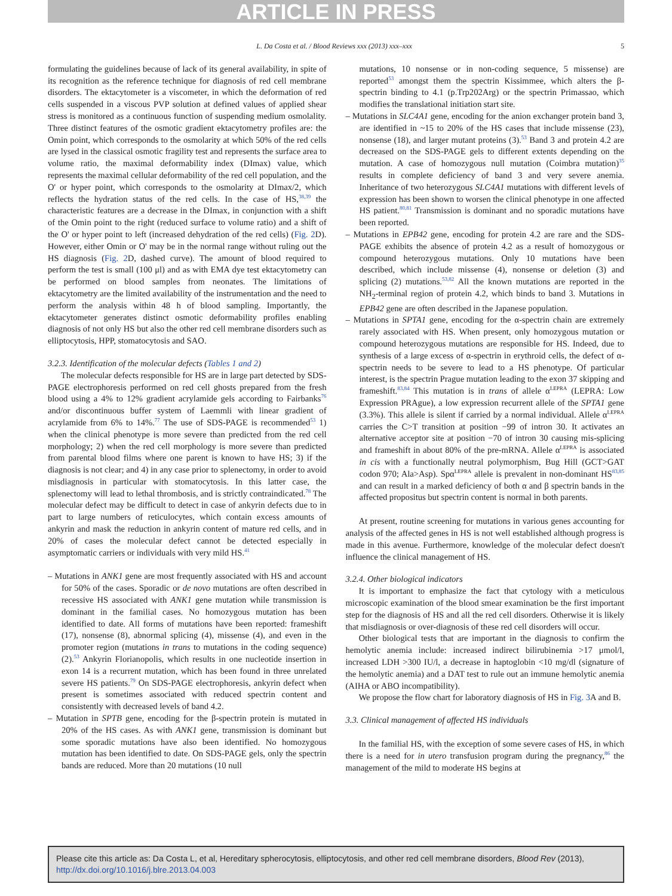ARTICLE IN PRESS
L. Da Costa et al. / Blood Reviews xxx (2013) xxx–xxx 5
formulating the guidelines because of lack of its general availability, in spite of its recognition as the reference technique for diagnosis of red cell membrane disorders. The ektacytometer is a viscometer, in which the deformation of red cells suspended in a viscous PVP solution at defined values of applied shear stress is monitored as a continuous function of suspending medium osmolality. Three distinct features of the osmotic gradient ektacytometry profiles are: the Omin point, which corresponds to the osmolarity at which 50% of the red cells are lysed in the classical osmotic fragility test and represents the surface area to volume ratio, the maximal deformability index (DImax) value, which represents the maximal cellular deformability of the red cell population, and the O' or hyper point, which corresponds to the osmolarity at DImax/2, which reflects the hydration status of the red cells. In the case of HS,<sup>38,39</sup> the characteristic features are a decrease in the DImax, in conjunction with a shift of the Omin point to the right (reduced surface to volume ratio) and a shift of the O' or hyper point to left (increased dehydration of the red cells) (Fig. 2 D). However, either Omin or O' may be in the normal range without ruling out the HS diagnosis (Fig. 2 D, dashed curve). The amount of blood required to perform the test is small (100 μl) and as with EMA dye test ektacytometry can be performed on blood samples from neonates. The limitations of ektacytometry are the limited availability of the instrumentation and the need to perform the analysis within 48 h of blood sampling. Importantly, the ektacytometer generates distinct osmotic deformability profiles enabling diagnosis of not only HS but also the other red cell membrane disorders such as elliptocytosis, HPP, stomatocytosis and SAO.
3.2.3. Identification of the molecular defects (Tables 1 and 2)
The molecular defects responsible for HS are in large part detected by SDS-PAGE electrophoresis performed on red cell ghosts prepared from the fresh blood using a 4% to 12% gradient acrylamide gels according to Fairbanks<sup>76</sup> and/or discontinuous buffer system of Laemmli with linear gradient of acrylamide from 6% to 14%.<sup>77</sup> The use of SDS-PAGE is recommended<sup>53</sup> 1) when the clinical phenotype is more severe than predicted from the red cell morphology; 2) when the red cell morphology is more severe than predicted from parental blood films where one parent is known to have HS; 3) if the diagnosis is not clear; and 4) in any case prior to splenectomy, in order to avoid misdiagnosis in particular with stomatocytosis. In this latter case, the splenectomy will lead to lethal thrombosis, and is strictly contraindicated.<sup>78</sup> The molecular defect may be difficult to detect in case of ankyrin defects due to in part to large numbers of reticulocytes, which contain excess amounts of ankyrin and mask the reduction in ankyrin content of mature red cells, and in 20% of cases the molecular defect cannot be detected especially in asymptomatic carriers or individuals with very mild HS.<sup>41</sup>
– Mutations in ANK1 gene are most frequently associated with HS and account for 50% of the cases. Sporadic or de novo mutations are often described in recessive HS associated with ANK1 gene mutation while transmission is dominant in the familial cases. No homozygous mutation has been identified to date. All forms of mutations have been reported: frameshift (17), nonsense (8), abnormal splicing (4), missense (4), and even in the promoter region (mutations in trans to mutations in the coding sequence) (2).<sup>53</sup> Ankyrin Florianopolis, which results in one nucleotide insertion in exon 14 is a recurrent mutation, which has been found in three unrelated severe HS patients.<sup>79</sup> On SDS-PAGE electrophoresis, ankyrin defect when present is sometimes associated with reduced spectrin content and consistently with decreased levels of band 4.2.
– Mutation in SPTB gene, encoding for the β-spectrin protein is mutated in 20% of the HS cases. As with ANK1 gene, transmission is dominant but some sporadic mutations have also been identified. No homozygous mutation has been identified to date. On SDS-PAGE gels, only the spectrin bands are reduced. More than 20 mutations (10 null
mutations, 10 nonsense or in non-coding sequence, 5 missense) are reported<sup>53</sup> amongst them the spectrin Kissimmee, which alters the β-spectrin binding to 4.1 (p.Trp202Arg) or the spectrin Primassao, which modifies the translational initiation start site.
– Mutations in SLC4A1 gene, encoding for the anion exchanger protein band 3, are identified in ~15 to 20% of the HS cases that include missense (23), nonsense (18), and larger mutant proteins (3).<sup>53</sup> Band 3 and protein 4.2 are decreased on the SDS-PAGE gels to different extents depending on the mutation. A case of homozygous null mutation (Coimbra mutation)<sup>35</sup> results in complete deficiency of band 3 and very severe anemia. Inheritance of two heterozygous SLC4A1 mutations with different levels of expression has been shown to worsen the clinical phenotype in one affected HS patient.<sup>80,81</sup> Transmission is dominant and no sporadic mutations have been reported.
– Mutations in EPB42 gene, encoding for protein 4.2 are rare and the SDS-PAGE exhibits the absence of protein 4.2 as a result of homozygous or compound heterozygous mutations. Only 10 mutations have been described, which include missense (4), nonsense or deletion (3) and splicing (2) mutations.<sup>53,82</sup> All the known mutations are reported in the NH<sub>2</sub>-terminal region of protein 4.2, which binds to band 3. Mutations in EPB42 gene are often described in the Japanese population.
– Mutations in SPTA1 gene, encoding for the α-spectrin chain are extremely rarely associated with HS. When present, only homozygous mutation or compound heterozygous mutations are responsible for HS. Indeed, due to synthesis of a large excess of α-spectrin in erythroid cells, the defect of α-spectrin needs to be severe to lead to a HS phenotype. Of particular interest, is the spectrin Prague mutation leading to the exon 37 skipping and frameshift.<sup>83,84</sup> This mutation is in trans of allele α<sup>LEPRA</sup> (LEPRA: Low Expression PRAgue), a low expression recurrent allele of the SPTA1 gene (3.3%). This allele is silent if carried by a normal individual. Allele α<sup>LEPRA</sup> carries the C>T transition at position −99 of intron 30. It activates an alternative acceptor site at position −70 of intron 30 causing mis-splicing and frameshift in about 80% of the pre-mRNA. Allele α<sup>LEPRA</sup> is associated in cis with a functionally neutral polymorphism, Bug Hill (GCT>GAT codon 970; Ala>Asp). Spα<sup>LEPRA</sup> allele is prevalent in non-dominant HS<sup>83,85</sup> and can result in a marked deficiency of both α and β spectrin bands in the affected propositus but spectrin content is normal in both parents.
At present, routine screening for mutations in various genes accounting for analysis of the affected genes in HS is not well established although progress is made in this avenue. Furthermore, knowledge of the molecular defect doesn't influence the clinical management of HS.
3.2.4. Other biological indicators
It is important to emphasize the fact that cytology with a meticulous microscopic examination of the blood smear examination be the first important step for the diagnosis of HS and all the red cell disorders. Otherwise it is likely that misdiagnosis or over-diagnosis of these red cell disorders will occur.
Other biological tests that are important in the diagnosis to confirm the hemolytic anemia include: increased indirect bilirubinemia >17 μmol/l, increased LDH >300 IU/l, a decrease in haptoglobin <10 mg/dl (signature of the hemolytic anemia) and a DAT test to rule out an immune hemolytic anemia (AIHA or ABO incompatibility).
We propose the flow chart for laboratory diagnosis of HS in Fig. 3 A and B.
3.3. Clinical management of affected HS individuals
In the familial HS, with the exception of some severe cases of HS, in which there is a need for in utero transfusion program during the pregnancy,<sup>86</sup> the management of the mild to moderate HS begins at
Please cite this article as: Da Costa L, et al, Hereditary spherocytosis, elliptocytosis, and other red cell membrane disorders, Blood Rev (2013), http://dx.doi.org/10.1016/j.blre.2013.04.003